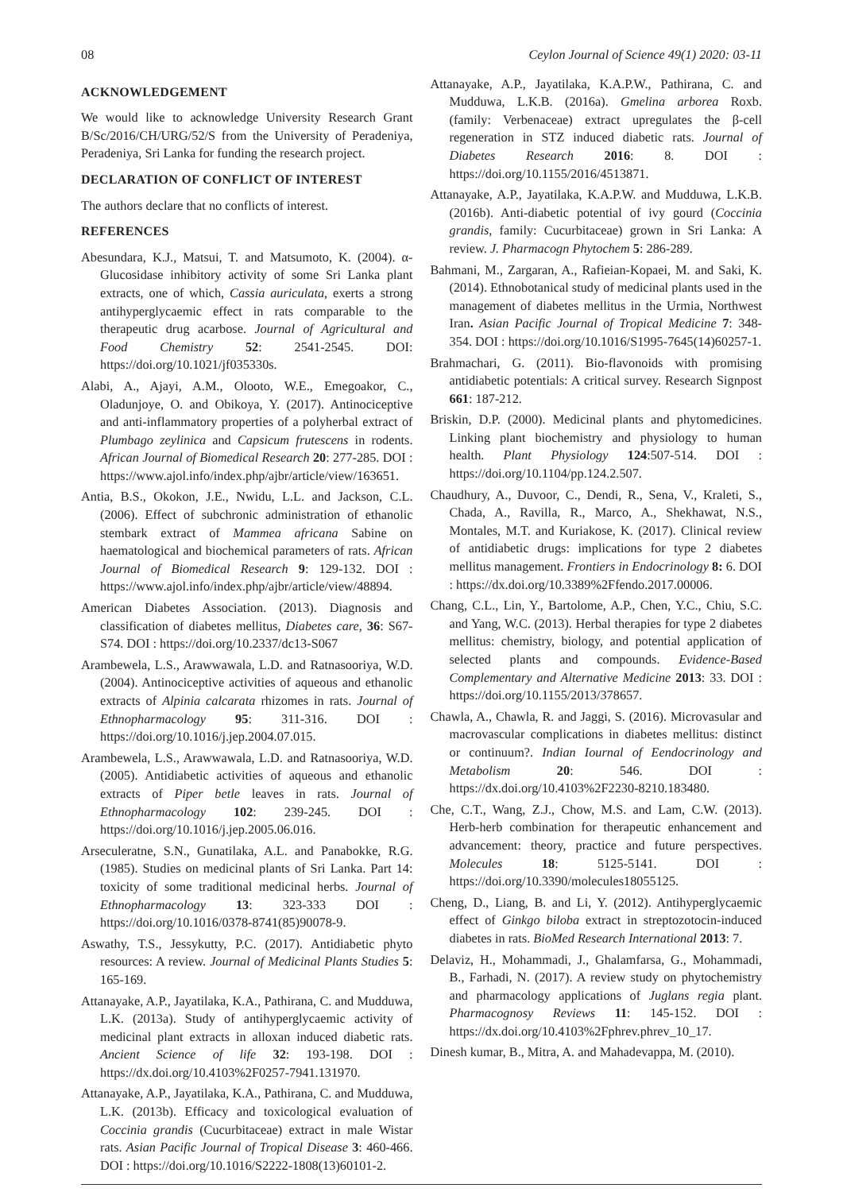08 Ceylon Journal of Science 49(1) 2020: 03-11
ACKNOWLEDGEMENT
We would like to acknowledge University Research Grant B/Sc/2016/CH/URG/52/S from the University of Peradeniya, Peradeniya, Sri Lanka for funding the research project.
DECLARATION OF CONFLICT OF INTEREST
The authors declare that no conflicts of interest.
REFERENCES
Abesundara, K.J., Matsui, T. and Matsumoto, K. (2004). α-Glucosidase inhibitory activity of some Sri Lanka plant extracts, one of which, Cassia auriculata, exerts a strong antihyperglycaemic effect in rats comparable to the therapeutic drug acarbose. Journal of Agricultural and Food Chemistry 52: 2541-2545. DOI: https://doi.org/10.1021/jf035330s.
Alabi, A., Ajayi, A.M., Olooto, W.E., Emegoakor, C., Oladunjoye, O. and Obikoya, Y. (2017). Antinociceptive and anti-inflammatory properties of a polyherbal extract of Plumbago zeylinica and Capsicum frutescens in rodents. African Journal of Biomedical Research 20: 277-285. DOI : https://www.ajol.info/index.php/ajbr/article/view/163651.
Antia, B.S., Okokon, J.E., Nwidu, L.L. and Jackson, C.L. (2006). Effect of subchronic administration of ethanolic stembark extract of Mammea africana Sabine on haematological and biochemical parameters of rats. African Journal of Biomedical Research 9: 129-132. DOI : https://www.ajol.info/index.php/ajbr/article/view/48894.
American Diabetes Association. (2013). Diagnosis and classification of diabetes mellitus, Diabetes care, 36: S67-S74. DOI : https://doi.org/10.2337/dc13-S067
Arambewela, L.S., Arawwawala, L.D. and Ratnasooriya, W.D. (2004). Antinociceptive activities of aqueous and ethanolic extracts of Alpinia calcarata rhizomes in rats. Journal of Ethnopharmacology 95: 311-316. DOI : https://doi.org/10.1016/j.jep.2004.07.015.
Arambewela, L.S., Arawwawala, L.D. and Ratnasooriya, W.D. (2005). Antidiabetic activities of aqueous and ethanolic extracts of Piper betle leaves in rats. Journal of Ethnopharmacology 102: 239-245. DOI : https://doi.org/10.1016/j.jep.2005.06.016.
Arseculeratne, S.N., Gunatilaka, A.L. and Panabokke, R.G. (1985). Studies on medicinal plants of Sri Lanka. Part 14: toxicity of some traditional medicinal herbs. Journal of Ethnopharmacology 13: 323-333 DOI : https://doi.org/10.1016/0378-8741(85)90078-9.
Aswathy, T.S., Jessykutty, P.C. (2017). Antidiabetic phyto resources: A review. Journal of Medicinal Plants Studies 5: 165-169.
Attanayake, A.P., Jayatilaka, K.A., Pathirana, C. and Mudduwa, L.K. (2013a). Study of antihyperglycaemic activity of medicinal plant extracts in alloxan induced diabetic rats. Ancient Science of life 32: 193-198. DOI : https://dx.doi.org/10.4103%2F0257-7941.131970.
Attanayake, A.P., Jayatilaka, K.A., Pathirana, C. and Mudduwa, L.K. (2013b). Efficacy and toxicological evaluation of Coccinia grandis (Cucurbitaceae) extract in male Wistar rats. Asian Pacific Journal of Tropical Disease 3: 460-466. DOI : https://doi.org/10.1016/S2222-1808(13)60101-2.
Attanayake, A.P., Jayatilaka, K.A.P.W., Pathirana, C. and Mudduwa, L.K.B. (2016a). Gmelina arborea Roxb. (family: Verbenaceae) extract upregulates the β-cell regeneration in STZ induced diabetic rats. Journal of Diabetes Research 2016: 8. DOI : https://doi.org/10.1155/2016/4513871.
Attanayake, A.P., Jayatilaka, K.A.P.W. and Mudduwa, L.K.B. (2016b). Anti-diabetic potential of ivy gourd (Coccinia grandis, family: Cucurbitaceae) grown in Sri Lanka: A review. J. Pharmacogn Phytochem 5: 286-289.
Bahmani, M., Zargaran, A., Rafieian-Kopaei, M. and Saki, K. (2014). Ethnobotanical study of medicinal plants used in the management of diabetes mellitus in the Urmia, Northwest Iran. Asian Pacific Journal of Tropical Medicine 7: 348-354. DOI : https://doi.org/10.1016/S1995-7645(14)60257-1.
Brahmachari, G. (2011). Bio-flavonoids with promising antidiabetic potentials: A critical survey. Research Signpost 661: 187-212.
Briskin, D.P. (2000). Medicinal plants and phytomedicines. Linking plant biochemistry and physiology to human health. Plant Physiology 124:507-514. DOI : https://doi.org/10.1104/pp.124.2.507.
Chaudhury, A., Duvoor, C., Dendi, R., Sena, V., Kraleti, S., Chada, A., Ravilla, R., Marco, A., Shekhawat, N.S., Montales, M.T. and Kuriakose, K. (2017). Clinical review of antidiabetic drugs: implications for type 2 diabetes mellitus management. Frontiers in Endocrinology 8: 6. DOI : https://dx.doi.org/10.3389%2Ffendo.2017.00006.
Chang, C.L., Lin, Y., Bartolome, A.P., Chen, Y.C., Chiu, S.C. and Yang, W.C. (2013). Herbal therapies for type 2 diabetes mellitus: chemistry, biology, and potential application of selected plants and compounds. Evidence-Based Complementary and Alternative Medicine 2013: 33. DOI : https://doi.org/10.1155/2013/378657.
Chawla, A., Chawla, R. and Jaggi, S. (2016). Microvasular and macrovascular complications in diabetes mellitus: distinct or continuum?. Indian Iournal of Eendocrinology and Metabolism 20: 546. DOI : https://dx.doi.org/10.4103%2F2230-8210.183480.
Che, C.T., Wang, Z.J., Chow, M.S. and Lam, C.W. (2013). Herb-herb combination for therapeutic enhancement and advancement: theory, practice and future perspectives. Molecules 18: 5125-5141. DOI : https://doi.org/10.3390/molecules18055125.
Cheng, D., Liang, B. and Li, Y. (2012). Antihyperglycaemic effect of Ginkgo biloba extract in streptozotocin-induced diabetes in rats. BioMed Research International 2013: 7.
Delaviz, H., Mohammadi, J., Ghalamfarsa, G., Mohammadi, B., Farhadi, N. (2017). A review study on phytochemistry and pharmacology applications of Juglans regia plant. Pharmacognosy Reviews 11: 145-152. DOI : https://dx.doi.org/10.4103%2Fphrev.phrev_10_17.
Dinesh kumar, B., Mitra, A. and Mahadevappa, M. (2010).